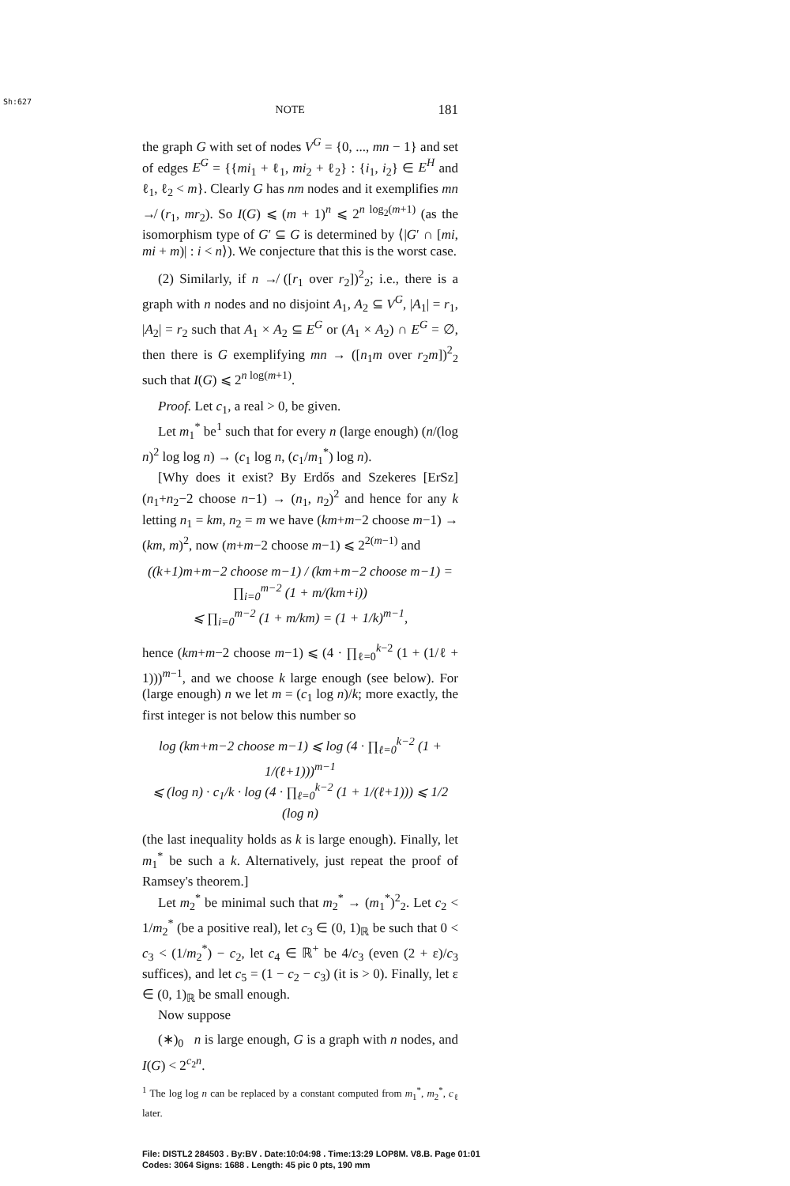Sh:627
NOTE 181
the graph G with set of nodes V<sup>G</sup> = {0, ..., mn − 1} and set of edges E<sup>G</sup> = {{mi<sub>1</sub> + ℓ<sub>1</sub>, mi<sub>2</sub> + ℓ<sub>2</sub>} : {i<sub>1</sub>, i<sub>2</sub>} ∈ E<sup>H</sup> and ℓ<sub>1</sub>, ℓ<sub>2</sub> < m}. Clearly G has nm nodes and it exemplifies mn ↛ (r<sub>1</sub>, mr<sub>2</sub>). So I(G) ⩽ (m + 1)<sup>n</sup> ⩽ 2<sup>n log<sub>2</sub>(m+1)</sup> (as the isomorphism type of G′ ⊆ G is determined by ⟨|G′ ∩ [mi, mi + m)| : i < n⟩). We conjecture that this is the worst case.
(2) Similarly, if n ↛ ([r<sub>1</sub> over r<sub>2</sub>])<sup>2</sup><sub>2</sub>; i.e., there is a graph with n nodes and no disjoint A<sub>1</sub>, A<sub>2</sub> ⊆ V<sup>G</sup>, |A<sub>1</sub>| = r<sub>1</sub>, |A<sub>2</sub>| = r<sub>2</sub> such that A<sub>1</sub> × A<sub>2</sub> ⊆ E<sup>G</sup> or (A<sub>1</sub> × A<sub>2</sub>) ∩ E<sup>G</sup> = ∅, then there is G exemplifying mn → ([n<sub>1</sub>m over r<sub>2</sub>m])<sup>2</sup><sub>2</sub> such that I(G) ⩽ 2<sup>n log(m+1)</sup>.
Proof. Let c<sub>1</sub>, a real > 0, be given.
Let m<sub>1</sub><sup>*</sup> be<sup>1</sup> such that for every n (large enough) (n/(log n)<sup>2</sup> log log n) → (c<sub>1</sub> log n, (c<sub>1</sub>/m<sub>1</sub><sup>*</sup>) log n).
[Why does it exist? By Erdős and Szekeres [ErSz] (n<sub>1</sub>+n<sub>2</sub>−2 choose n−1) → (n<sub>1</sub>, n<sub>2</sub>)<sup>2</sup> and hence for any k letting n<sub>1</sub> = km, n<sub>2</sub> = m we have (km+m−2 choose m−1) → (km, m)<sup>2</sup>, now (m+m−2 choose m−1) ⩽ 2<sup>2(m−1)</sup> and
((k+1)m+m−2 choose m−1) / (km+m−2 choose m−1) = ∏<sub>i=0</sub><sup>m−2</sup> (1 + m/(km+i))
⩽ ∏<sub>i=0</sub><sup>m−2</sup> (1 + m/km) = (1 + 1/k)<sup>m−1</sup>,
hence (km+m−2 choose m−1) ⩽ (4 · ∏<sub>ℓ=0</sub><sup>k−2</sup> (1 + (1/ℓ + 1)))<sup>m−1</sup>, and we choose k large enough (see below). For (large enough) n we let m = (c<sub>1</sub> log n)/k; more exactly, the first integer is not below this number so
log (km+m−2 choose m−1) ⩽ log (4 · ∏<sub>ℓ=0</sub><sup>k−2</sup> (1 + 1/(ℓ+1)))<sup>m−1</sup>
⩽ (log n) · c<sub>1</sub>/k · log (4 · ∏<sub>ℓ=0</sub><sup>k−2</sup> (1 + 1/(ℓ+1))) ⩽ 1/2 (log n)
(the last inequality holds as k is large enough). Finally, let m<sub>1</sub><sup>*</sup> be such a k. Alternatively, just repeat the proof of Ramsey's theorem.]
Let m<sub>2</sub><sup>*</sup> be minimal such that m<sub>2</sub><sup>*</sup> → (m<sub>1</sub><sup>*</sup>)<sup>2</sup><sub>2</sub>. Let c<sub>2</sub> < 1/m<sub>2</sub><sup>*</sup> (be a positive real), let c<sub>3</sub> ∈ (0, 1)<sub>ℝ</sub> be such that 0 < c<sub>3</sub> < (1/m<sub>2</sub><sup>*</sup>) − c<sub>2</sub>, let c<sub>4</sub> ∈ ℝ<sup>+</sup> be 4/c<sub>3</sub> (even (2 + ε)/c<sub>3</sub> suffices), and let c<sub>5</sub> = (1 − c<sub>2</sub> − c<sub>3</sub>) (it is > 0). Finally, let ε ∈ (0, 1)<sub>ℝ</sub> be small enough.
Now suppose
(∗)<sub>0</sub> n is large enough, G is a graph with n nodes, and I(G) < 2<sup>c<sub>2</sub>n</sup>.
<sup>1</sup> The log log n can be replaced by a constant computed from m<sub>1</sub><sup>*</sup>, m<sub>2</sub><sup>*</sup>, c<sub>ℓ</sub> later.
File: DISTL2 284503 . By:BV . Date:10:04:98 . Time:13:29 LOP8M. V8.B. Page 01:01
Codes: 3064 Signs: 1688 . Length: 45 pic 0 pts, 190 mm